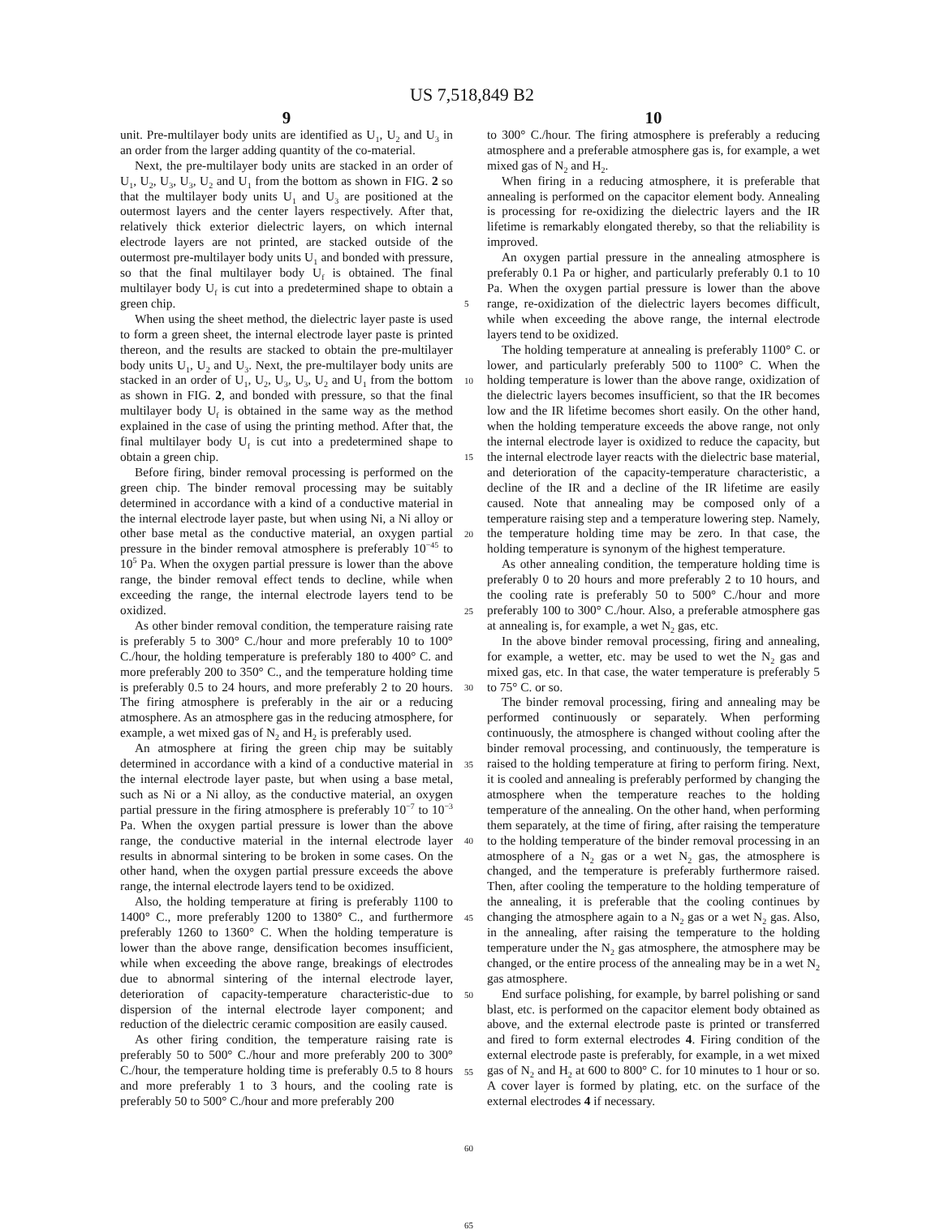US 7,518,849 B2
9
unit. Pre-multilayer body units are identified as U<sub>1</sub>, U<sub>2</sub> and U<sub>3</sub> in an order from the larger adding quantity of the co-material.
Next, the pre-multilayer body units are stacked in an order of U<sub>1</sub>, U<sub>2</sub>, U<sub>3</sub>, U<sub>3</sub>, U<sub>2</sub> and U<sub>1</sub> from the bottom as shown in FIG. 2 so that the multilayer body units U<sub>1</sub> and U<sub>3</sub> are positioned at the outermost layers and the center layers respectively. After that, relatively thick exterior dielectric layers, on which internal electrode layers are not printed, are stacked outside of the outermost pre-multilayer body units U<sub>1</sub> and bonded with pressure, so that the final multilayer body U<sub>f</sub> is obtained. The final multilayer body U<sub>f</sub> is cut into a predetermined shape to obtain a green chip.
When using the sheet method, the dielectric layer paste is used to form a green sheet, the internal electrode layer paste is printed thereon, and the results are stacked to obtain the pre-multilayer body units U<sub>1</sub>, U<sub>2</sub> and U<sub>3</sub>. Next, the pre-multilayer body units are stacked in an order of U<sub>1</sub>, U<sub>2</sub>, U<sub>3</sub>, U<sub>3</sub>, U<sub>2</sub> and U<sub>1</sub> from the bottom as shown in FIG. 2, and bonded with pressure, so that the final multilayer body U<sub>f</sub> is obtained in the same way as the method explained in the case of using the printing method. After that, the final multilayer body U<sub>f</sub> is cut into a predetermined shape to obtain a green chip.
Before firing, binder removal processing is performed on the green chip. The binder removal processing may be suitably determined in accordance with a kind of a conductive material in the internal electrode layer paste, but when using Ni, a Ni alloy or other base metal as the conductive material, an oxygen partial pressure in the binder removal atmosphere is preferably 10<sup>−45</sup> to 10<sup>5</sup> Pa. When the oxygen partial pressure is lower than the above range, the binder removal effect tends to decline, while when exceeding the range, the internal electrode layers tend to be oxidized.
As other binder removal condition, the temperature raising rate is preferably 5 to 300° C./hour and more preferably 10 to 100° C./hour, the holding temperature is preferably 180 to 400° C. and more preferably 200 to 350° C., and the temperature holding time is preferably 0.5 to 24 hours, and more preferably 2 to 20 hours. The firing atmosphere is preferably in the air or a reducing atmosphere. As an atmosphere gas in the reducing atmosphere, for example, a wet mixed gas of N<sub>2</sub> and H<sub>2</sub> is preferably used.
An atmosphere at firing the green chip may be suitably determined in accordance with a kind of a conductive material in the internal electrode layer paste, but when using a base metal, such as Ni or a Ni alloy, as the conductive material, an oxygen partial pressure in the firing atmosphere is preferably 10<sup>−7</sup> to 10<sup>−3</sup> Pa. When the oxygen partial pressure is lower than the above range, the conductive material in the internal electrode layer results in abnormal sintering to be broken in some cases. On the other hand, when the oxygen partial pressure exceeds the above range, the internal electrode layers tend to be oxidized.
Also, the holding temperature at firing is preferably 1100 to 1400° C., more preferably 1200 to 1380° C., and furthermore preferably 1260 to 1360° C. When the holding temperature is lower than the above range, densification becomes insufficient, while when exceeding the above range, breakings of electrodes due to abnormal sintering of the internal electrode layer, deterioration of capacity-temperature characteristic-due to dispersion of the internal electrode layer component; and reduction of the dielectric ceramic composition are easily caused.
As other firing condition, the temperature raising rate is preferably 50 to 500° C./hour and more preferably 200 to 300° C./hour, the temperature holding time is preferably 0.5 to 8 hours and more preferably 1 to 3 hours, and the cooling rate is preferably 50 to 500° C./hour and more preferably 200
5
10
15
20
25
30
35
40
45
50
55
60
65
10
to 300° C./hour. The firing atmosphere is preferably a reducing atmosphere and a preferable atmosphere gas is, for example, a wet mixed gas of N<sub>2</sub> and H<sub>2</sub>.
When firing in a reducing atmosphere, it is preferable that annealing is performed on the capacitor element body. Annealing is processing for re-oxidizing the dielectric layers and the IR lifetime is remarkably elongated thereby, so that the reliability is improved.
An oxygen partial pressure in the annealing atmosphere is preferably 0.1 Pa or higher, and particularly preferably 0.1 to 10 Pa. When the oxygen partial pressure is lower than the above range, re-oxidization of the dielectric layers becomes difficult, while when exceeding the above range, the internal electrode layers tend to be oxidized.
The holding temperature at annealing is preferably 1100° C. or lower, and particularly preferably 500 to 1100° C. When the holding temperature is lower than the above range, oxidization of the dielectric layers becomes insufficient, so that the IR becomes low and the IR lifetime becomes short easily. On the other hand, when the holding temperature exceeds the above range, not only the internal electrode layer is oxidized to reduce the capacity, but the internal electrode layer reacts with the dielectric base material, and deterioration of the capacity-temperature characteristic, a decline of the IR and a decline of the IR lifetime are easily caused. Note that annealing may be composed only of a temperature raising step and a temperature lowering step. Namely, the temperature holding time may be zero. In that case, the holding temperature is synonym of the highest temperature.
As other annealing condition, the temperature holding time is preferably 0 to 20 hours and more preferably 2 to 10 hours, and the cooling rate is preferably 50 to 500° C./hour and more preferably 100 to 300° C./hour. Also, a preferable atmosphere gas at annealing is, for example, a wet N<sub>2</sub> gas, etc.
In the above binder removal processing, firing and annealing, for example, a wetter, etc. may be used to wet the N<sub>2</sub> gas and mixed gas, etc. In that case, the water temperature is preferably 5 to 75° C. or so.
The binder removal processing, firing and annealing may be performed continuously or separately. When performing continuously, the atmosphere is changed without cooling after the binder removal processing, and continuously, the temperature is raised to the holding temperature at firing to perform firing. Next, it is cooled and annealing is preferably performed by changing the atmosphere when the temperature reaches to the holding temperature of the annealing. On the other hand, when performing them separately, at the time of firing, after raising the temperature to the holding temperature of the binder removal processing in an atmosphere of a N<sub>2</sub> gas or a wet N<sub>2</sub> gas, the atmosphere is changed, and the temperature is preferably furthermore raised. Then, after cooling the temperature to the holding temperature of the annealing, it is preferable that the cooling continues by changing the atmosphere again to a N<sub>2</sub> gas or a wet N<sub>2</sub> gas. Also, in the annealing, after raising the temperature to the holding temperature under the N<sub>2</sub> gas atmosphere, the atmosphere may be changed, or the entire process of the annealing may be in a wet N<sub>2</sub> gas atmosphere.
End surface polishing, for example, by barrel polishing or sand blast, etc. is performed on the capacitor element body obtained as above, and the external electrode paste is printed or transferred and fired to form external electrodes 4. Firing condition of the external electrode paste is preferably, for example, in a wet mixed gas of N<sub>2</sub> and H<sub>2</sub> at 600 to 800° C. for 10 minutes to 1 hour or so. A cover layer is formed by plating, etc. on the surface of the external electrodes 4 if necessary.